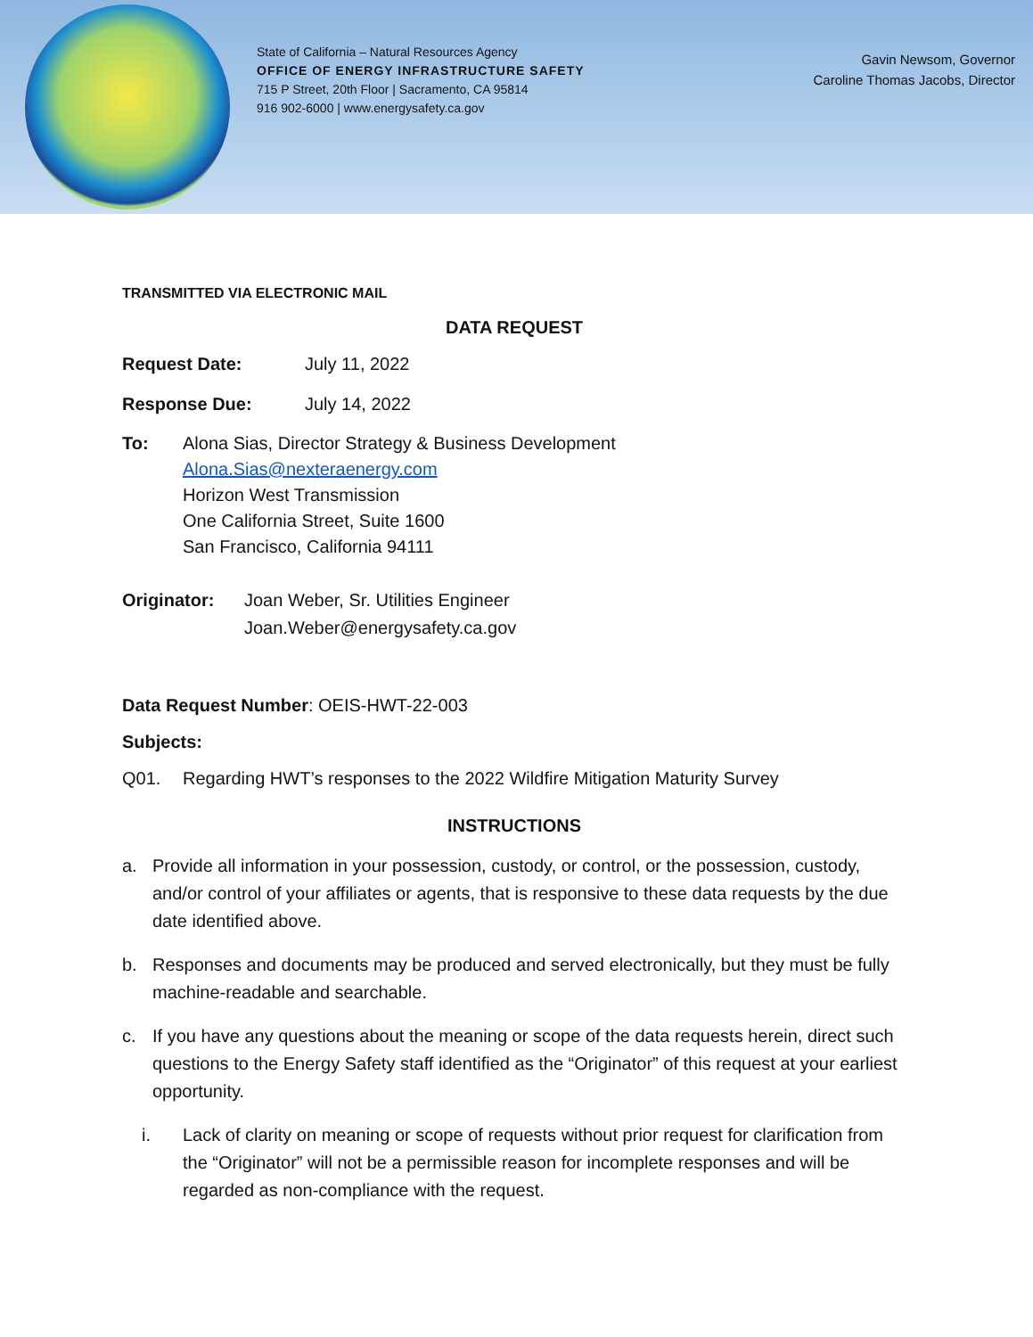State of California – Natural Resources Agency
OFFICE OF ENERGY INFRASTRUCTURE SAFETY
715 P Street, 20th Floor | Sacramento, CA 95814
916 902-6000 | www.energysafety.ca.gov
Gavin Newsom, Governor
Caroline Thomas Jacobs, Director
TRANSMITTED VIA ELECTRONIC MAIL
DATA REQUEST
Request Date: July 11, 2022
Response Due: July 14, 2022
To: Alona Sias, Director Strategy & Business Development
Alona.Sias@nexteraenergy.com
Horizon West Transmission
One California Street, Suite 1600
San Francisco, California 94111
Originator: Joan Weber, Sr. Utilities Engineer
Joan.Weber@energysafety.ca.gov
Data Request Number: OEIS-HWT-22-003
Subjects:
Q01. Regarding HWT’s responses to the 2022 Wildfire Mitigation Maturity Survey
INSTRUCTIONS
a. Provide all information in your possession, custody, or control, or the possession, custody, and/or control of your affiliates or agents, that is responsive to these data requests by the due date identified above.
b. Responses and documents may be produced and served electronically, but they must be fully machine-readable and searchable.
c. If you have any questions about the meaning or scope of the data requests herein, direct such questions to the Energy Safety staff identified as the “Originator” of this request at your earliest opportunity.
i. Lack of clarity on meaning or scope of requests without prior request for clarification from the “Originator” will not be a permissible reason for incomplete responses and will be regarded as non-compliance with the request.